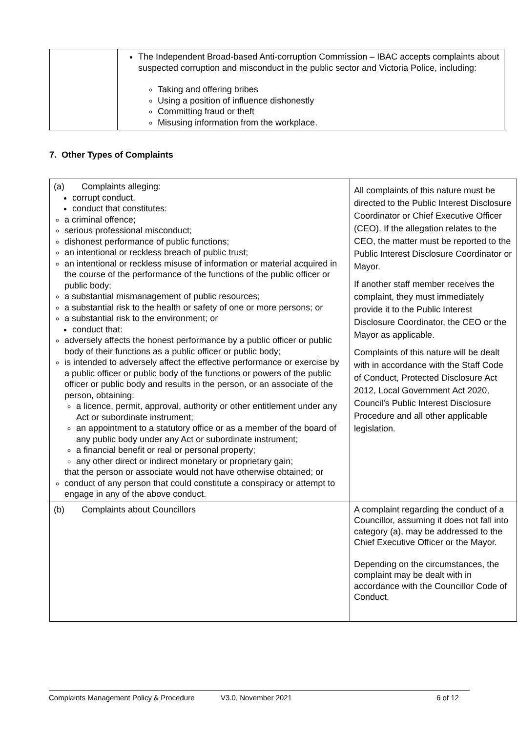| | The Independent Broad-based Anti-corruption Commission – IBAC accepts complaints about suspected corruption and misconduct in the public sector and Victoria Police, including: Taking and offering bribes Using a position of influence dishonestly Committing fraud or theft Misusing information from the workplace. |
7. Other Types of Complaints
| (a) Complaints alleging: corrupt conduct, conduct that constitutes: a criminal offence; serious professional misconduct; dishonest performance of public functions; an intentional or reckless breach of public trust; an intentional or reckless misuse of information or material acquired in the course of the performance of the functions of the public officer or public body; a substantial mismanagement of public resources; a substantial risk to the health or safety of one or more persons; or a substantial risk to the environment; or conduct that: adversely affects the honest performance by a public officer or public body of their functions as a public officer or public body; is intended to adversely affect the effective performance or exercise by a public officer or public body of the functions or powers of the public officer or public body and results in the person, or an associate of the person, obtaining: a licence, permit, approval, authority or other entitlement under any Act or subordinate instrument; an appointment to a statutory office or as a member of the board of any public body under any Act or subordinate instrument; a financial benefit or real or personal property; any other direct or indirect monetary or proprietary gain; that the person or associate would not have otherwise obtained; or conduct of any person that could constitute a conspiracy or attempt to engage in any of the above conduct. | All complaints of this nature must be directed to the Public Interest Disclosure Coordinator or Chief Executive Officer (CEO). If the allegation relates to the CEO, the matter must be reported to the Public Interest Disclosure Coordinator or Mayor. If another staff member receives the complaint, they must immediately provide it to the Public Interest Disclosure Coordinator, the CEO or the Mayor as applicable. Complaints of this nature will be dealt with in accordance with the Staff Code of Conduct, Protected Disclosure Act 2012, Local Government Act 2020, Council’s Public Interest Disclosure Procedure and all other applicable legislation. |
| (b) Complaints about Councillors | A complaint regarding the conduct of a Councillor, assuming it does not fall into category (a), may be addressed to the Chief Executive Officer or the Mayor. Depending on the circumstances, the complaint may be dealt with in accordance with the Councillor Code of Conduct. |
Complaints Management Policy & Procedure V3.0, November 2021 6 of 12